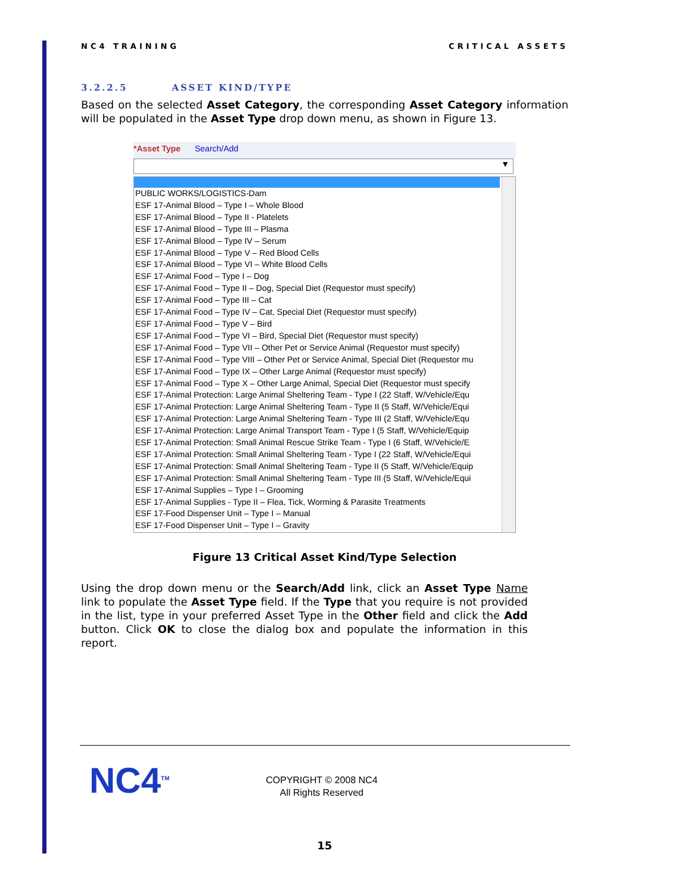NC4 TRAINING CRITICAL ASSETS
3.2.2.5 ASSET KIND/TYPE
Based on the selected Asset Category, the corresponding Asset Category information will be populated in the Asset Type drop down menu, as shown in Figure 13.
*Asset Type Search/Add
▼
PUBLIC WORKS/LOGISTICS-Dam
ESF 17-Animal Blood – Type I – Whole Blood
ESF 17-Animal Blood – Type II - Platelets
ESF 17-Animal Blood – Type III – Plasma
ESF 17-Animal Blood – Type IV – Serum
ESF 17-Animal Blood – Type V – Red Blood Cells
ESF 17-Animal Blood – Type VI – White Blood Cells
ESF 17-Animal Food – Type I – Dog
ESF 17-Animal Food – Type II – Dog, Special Diet (Requestor must specify)
ESF 17-Animal Food – Type III – Cat
ESF 17-Animal Food – Type IV – Cat, Special Diet (Requestor must specify)
ESF 17-Animal Food – Type V – Bird
ESF 17-Animal Food – Type VI – Bird, Special Diet (Requestor must specify)
ESF 17-Animal Food – Type VII – Other Pet or Service Animal (Requestor must specify)
ESF 17-Animal Food – Type VIII – Other Pet or Service Animal, Special Diet (Requestor mu
ESF 17-Animal Food – Type IX – Other Large Animal (Requestor must specify)
ESF 17-Animal Food – Type X – Other Large Animal, Special Diet (Requestor must specify
ESF 17-Animal Protection: Large Animal Sheltering Team - Type I (22 Staff, W/Vehicle/Equ
ESF 17-Animal Protection: Large Animal Sheltering Team - Type II (5 Staff, W/Vehicle/Equi
ESF 17-Animal Protection: Large Animal Sheltering Team - Type III (2 Staff, W/Vehicle/Equ
ESF 17-Animal Protection: Large Animal Transport Team - Type I (5 Staff, W/Vehicle/Equip
ESF 17-Animal Protection: Small Animal Rescue Strike Team - Type I (6 Staff, W/Vehicle/E
ESF 17-Animal Protection: Small Animal Sheltering Team - Type I (22 Staff, W/Vehicle/Equi
ESF 17-Animal Protection: Small Animal Sheltering Team - Type II (5 Staff, W/Vehicle/Equip
ESF 17-Animal Protection: Small Animal Sheltering Team - Type III (5 Staff, W/Vehicle/Equi
ESF 17-Animal Supplies – Type I – Grooming
ESF 17-Animal Supplies - Type II – Flea, Tick, Worming & Parasite Treatments
ESF 17-Food Dispenser Unit – Type I – Manual
ESF 17-Food Dispenser Unit – Type I – Gravity
Figure 13 Critical Asset Kind/Type Selection
Using the drop down menu or the Search/Add link, click an Asset Type Name link to populate the Asset Type field. If the Type that you require is not provided in the list, type in your preferred Asset Type in the Other field and click the Add button. Click OK to close the dialog box and populate the information in this report.
NC4<sup>TM</sup>
COPYRIGHT © 2008 NC4
All Rights Reserved
15